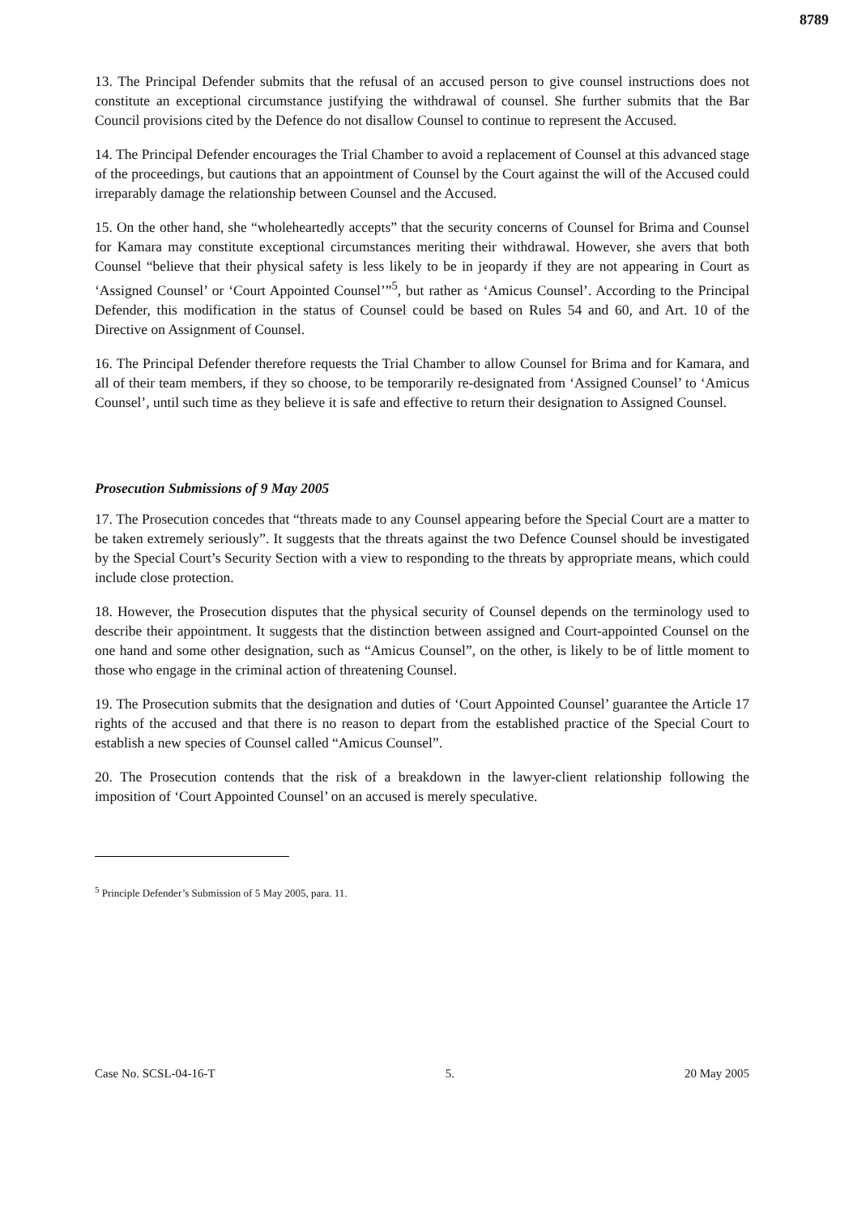8789
13. The Principal Defender submits that the refusal of an accused person to give counsel instructions does not constitute an exceptional circumstance justifying the withdrawal of counsel. She further submits that the Bar Council provisions cited by the Defence do not disallow Counsel to continue to represent the Accused.
14. The Principal Defender encourages the Trial Chamber to avoid a replacement of Counsel at this advanced stage of the proceedings, but cautions that an appointment of Counsel by the Court against the will of the Accused could irreparably damage the relationship between Counsel and the Accused.
15. On the other hand, she “wholeheartedly accepts” that the security concerns of Counsel for Brima and Counsel for Kamara may constitute exceptional circumstances meriting their withdrawal. However, she avers that both Counsel “believe that their physical safety is less likely to be in jeopardy if they are not appearing in Court as ‘Assigned Counsel’ or ‘Court Appointed Counsel’”<sup>5</sup>, but rather as ‘Amicus Counsel’. According to the Principal Defender, this modification in the status of Counsel could be based on Rules 54 and 60, and Art. 10 of the Directive on Assignment of Counsel.
16. The Principal Defender therefore requests the Trial Chamber to allow Counsel for Brima and for Kamara, and all of their team members, if they so choose, to be temporarily re-designated from ‘Assigned Counsel’ to ‘Amicus Counsel’, until such time as they believe it is safe and effective to return their designation to Assigned Counsel.
Prosecution Submissions of 9 May 2005
17. The Prosecution concedes that “threats made to any Counsel appearing before the Special Court are a matter to be taken extremely seriously”. It suggests that the threats against the two Defence Counsel should be investigated by the Special Court’s Security Section with a view to responding to the threats by appropriate means, which could include close protection.
18. However, the Prosecution disputes that the physical security of Counsel depends on the terminology used to describe their appointment. It suggests that the distinction between assigned and Court-appointed Counsel on the one hand and some other designation, such as “Amicus Counsel”, on the other, is likely to be of little moment to those who engage in the criminal action of threatening Counsel.
19. The Prosecution submits that the designation and duties of ‘Court Appointed Counsel’ guarantee the Article 17 rights of the accused and that there is no reason to depart from the established practice of the Special Court to establish a new species of Counsel called “Amicus Counsel”.
20. The Prosecution contends that the risk of a breakdown in the lawyer-client relationship following the imposition of ‘Court Appointed Counsel’ on an accused is merely speculative.
<sup>5</sup> Principle Defender’s Submission of 5 May 2005, para. 11.
Case No. SCSL-04-16-T 5. 20 May 2005